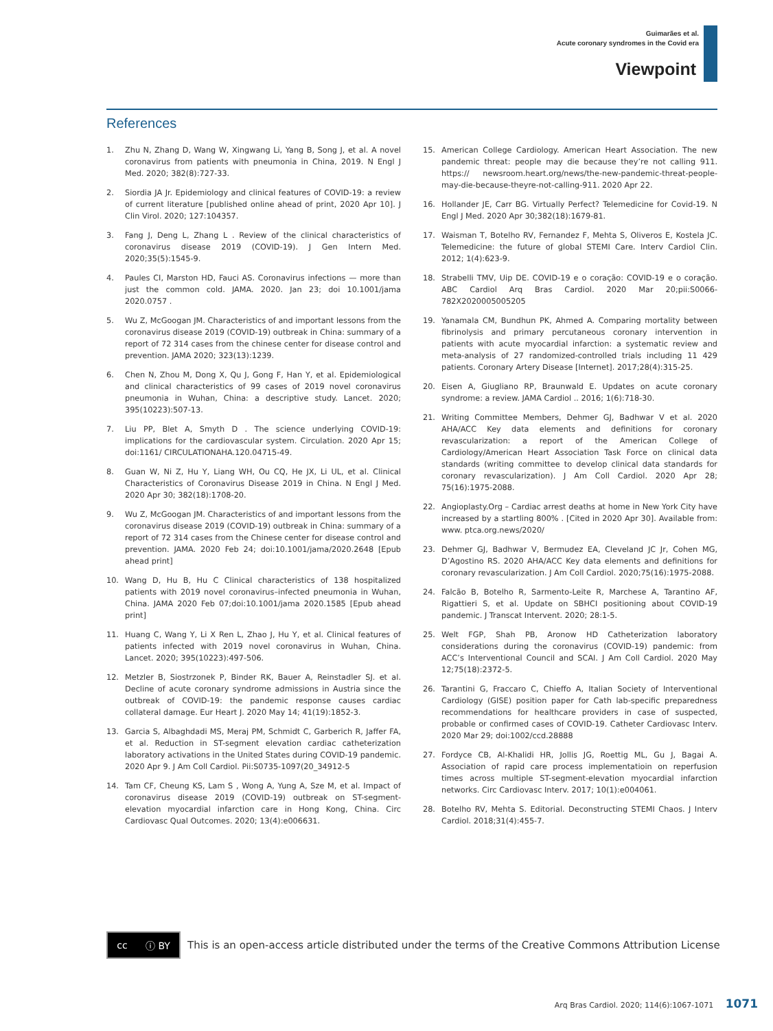Guimarães et al.
Acute coronary syndromes in the Covid era
Viewpoint
References
1. Zhu N, Zhang D, Wang W, Xingwang Li, Yang B, Song J, et al. A novel coronavirus from patients with pneumonia in China, 2019. N Engl J Med. 2020; 382(8):727-33.
2. Siordia JA Jr. Epidemiology and clinical features of COVID-19: a review of current literature [published online ahead of print, 2020 Apr 10]. J Clin Virol. 2020; 127:104357.
3. Fang J, Deng L, Zhang L . Review of the clinical characteristics of coronavirus disease 2019 (COVID-19). J Gen Intern Med. 2020;35(5):1545-9.
4. Paules CI, Marston HD, Fauci AS. Coronavirus infections — more than just the common cold. JAMA. 2020. Jan 23; doi 10.1001/jama 2020.0757 .
5. Wu Z, McGoogan JM. Characteristics of and important lessons from the coronavirus disease 2019 (COVID-19) outbreak in China: summary of a report of 72 314 cases from the chinese center for disease control and prevention. JAMA 2020; 323(13):1239.
6. Chen N, Zhou M, Dong X, Qu J, Gong F, Han Y, et al. Epidemiological and clinical characteristics of 99 cases of 2019 novel coronavirus pneumonia in Wuhan, China: a descriptive study. Lancet. 2020; 395(10223):507-13.
7. Liu PP, Blet A, Smyth D . The science underlying COVID-19: implications for the cardiovascular system. Circulation. 2020 Apr 15; doi:1161/ CIRCULATIONAHA.120.04715-49.
8. Guan W, Ni Z, Hu Y, Liang WH, Ou CQ, He JX, Li UL, et al. Clinical Characteristics of Coronavirus Disease 2019 in China. N Engl J Med. 2020 Apr 30; 382(18):1708-20.
9. Wu Z, McGoogan JM. Characteristics of and important lessons from the coronavirus disease 2019 (COVID-19) outbreak in China: summary of a report of 72 314 cases from the Chinese center for disease control and prevention. JAMA. 2020 Feb 24; doi:10.1001/jama/2020.2648 [Epub ahead print]
10. Wang D, Hu B, Hu C Clinical characteristics of 138 hospitalized patients with 2019 novel coronavirus–infected pneumonia in Wuhan, China. JAMA 2020 Feb 07;doi:10.1001/jama 2020.1585 [Epub ahead print]
11. Huang C, Wang Y, Li X Ren L, Zhao J, Hu Y, et al. Clinical features of patients infected with 2019 novel coronavirus in Wuhan, China. Lancet. 2020; 395(10223):497-506.
12. Metzler B, Siostrzonek P, Binder RK, Bauer A, Reinstadler SJ. et al. Decline of acute coronary syndrome admissions in Austria since the outbreak of COVID-19: the pandemic response causes cardiac collateral damage. Eur Heart J. 2020 May 14; 41(19):1852-3.
13. Garcia S, Albaghdadi MS, Meraj PM, Schmidt C, Garberich R, Jaffer FA, et al. Reduction in ST-segment elevation cardiac catheterization laboratory activations in the United States during COVID-19 pandemic. 2020 Apr 9. J Am Coll Cardiol. Pii:S0735-1097(20_34912-5
14. Tam CF, Cheung KS, Lam S , Wong A, Yung A, Sze M, et al. Impact of coronavirus disease 2019 (COVID-19) outbreak on ST-segment-elevation myocardial infarction care in Hong Kong, China. Circ Cardiovasc Qual Outcomes. 2020; 13(4):e006631.
15. American College Cardiology. American Heart Association. The new pandemic threat: people may die because they’re not calling 911. https:// newsroom.heart.org/news/the-new-pandemic-threat-people-may-die-because-theyre-not-calling-911. 2020 Apr 22.
16. Hollander JE, Carr BG. Virtually Perfect? Telemedicine for Covid-19. N Engl J Med. 2020 Apr 30;382(18):1679-81.
17. Waisman T, Botelho RV, Fernandez F, Mehta S, Oliveros E, Kostela JC. Telemedicine: the future of global STEMI Care. Interv Cardiol Clin. 2012; 1(4):623-9.
18. Strabelli TMV, Uip DE. COVID-19 e o coração: COVID-19 e o coração. ABC Cardiol Arq Bras Cardiol. 2020 Mar 20;pii:S0066-782X2020005005205
19. Yanamala CM, Bundhun PK, Ahmed A. Comparing mortality between fibrinolysis and primary percutaneous coronary intervention in patients with acute myocardial infarction: a systematic review and meta-analysis of 27 randomized-controlled trials including 11 429 patients. Coronary Artery Disease [Internet]. 2017;28(4):315-25.
20. Eisen A, Giugliano RP, Braunwald E. Updates on acute coronary syndrome: a review. JAMA Cardiol .. 2016; 1(6):718-30.
21. Writing Committee Members, Dehmer GJ, Badhwar V et al. 2020 AHA/ACC Key data elements and definitions for coronary revascularization: a report of the American College of Cardiology/American Heart Association Task Force on clinical data standards (writing committee to develop clinical data standards for coronary revascularization). J Am Coll Cardiol. 2020 Apr 28; 75(16):1975-2088.
22. Angioplasty.Org – Cardiac arrest deaths at home in New York City have increased by a startling 800% . [Cited in 2020 Apr 30]. Available from: www. ptca.org.news/2020/
23. Dehmer GJ, Badhwar V, Bermudez EA, Cleveland JC Jr, Cohen MG, D’Agostino RS. 2020 AHA/ACC Key data elements and definitions for coronary revascularization. J Am Coll Cardiol. 2020;75(16):1975-2088.
24. Falcão B, Botelho R, Sarmento-Leite R, Marchese A, Tarantino AF, Rigattieri S, et al. Update on SBHCI positioning about COVID-19 pandemic. J Transcat Intervent. 2020; 28:1-5.
25. Welt FGP, Shah PB, Aronow HD Catheterization laboratory considerations during the coronavirus (COVID-19) pandemic: from ACC’s Interventional Council and SCAI. J Am Coll Cardiol. 2020 May 12;75(18):2372-5.
26. Tarantini G, Fraccaro C, Chieffo A, Italian Society of Interventional Cardiology (GISE) position paper for Cath lab-specific preparedness recommendations for healthcare providers in case of suspected, probable or confirmed cases of COVID-19. Catheter Cardiovasc Interv. 2020 Mar 29; doi:1002/ccd.28888
27. Fordyce CB, Al-Khalidi HR, Jollis JG, Roettig ML, Gu J, Bagai A. Association of rapid care process implementatioin on reperfusion times across multiple ST-segment-elevation myocardial infarction networks. Circ Cardiovasc Interv. 2017; 10(1):e004061.
28. Botelho RV, Mehta S. Editorial. Deconstructing STEMI Chaos. J Interv Cardiol. 2018;31(4):455-7.
cc ⓘ BY
This is an open-access article distributed under the terms of the Creative Commons Attribution License
Arq Bras Cardiol. 2020; 114(6):1067-1071 1071